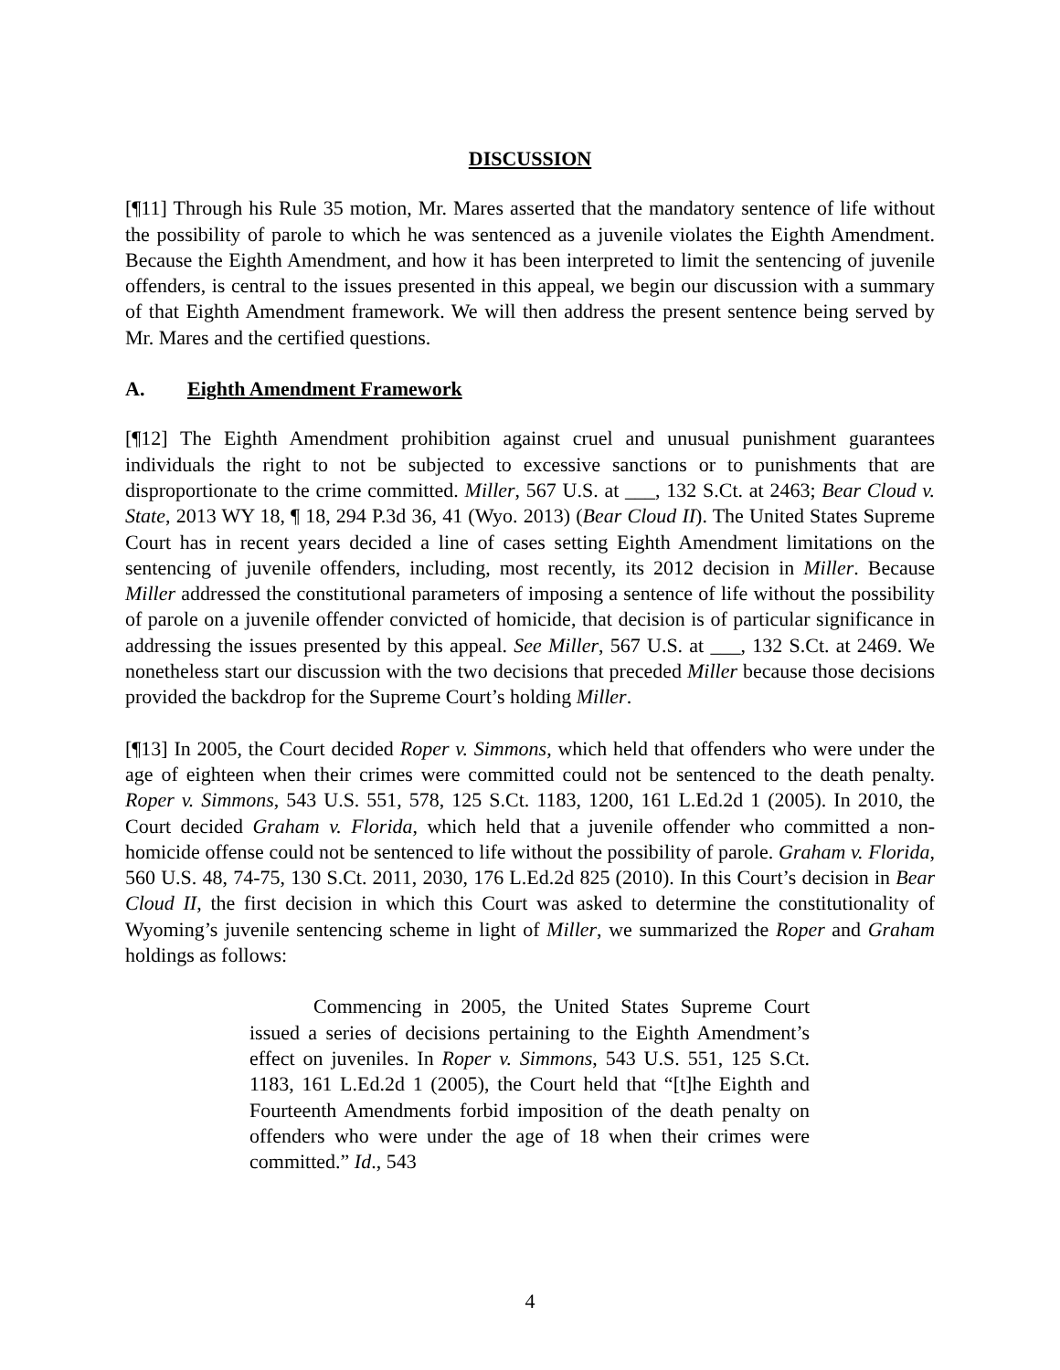DISCUSSION
[¶11] Through his Rule 35 motion, Mr. Mares asserted that the mandatory sentence of life without the possibility of parole to which he was sentenced as a juvenile violates the Eighth Amendment. Because the Eighth Amendment, and how it has been interpreted to limit the sentencing of juvenile offenders, is central to the issues presented in this appeal, we begin our discussion with a summary of that Eighth Amendment framework. We will then address the present sentence being served by Mr. Mares and the certified questions.
A. Eighth Amendment Framework
[¶12] The Eighth Amendment prohibition against cruel and unusual punishment guarantees individuals the right to not be subjected to excessive sanctions or to punishments that are disproportionate to the crime committed. Miller, 567 U.S. at ___, 132 S.Ct. at 2463; Bear Cloud v. State, 2013 WY 18, ¶ 18, 294 P.3d 36, 41 (Wyo. 2013) (Bear Cloud II). The United States Supreme Court has in recent years decided a line of cases setting Eighth Amendment limitations on the sentencing of juvenile offenders, including, most recently, its 2012 decision in Miller. Because Miller addressed the constitutional parameters of imposing a sentence of life without the possibility of parole on a juvenile offender convicted of homicide, that decision is of particular significance in addressing the issues presented by this appeal. See Miller, 567 U.S. at ___, 132 S.Ct. at 2469. We nonetheless start our discussion with the two decisions that preceded Miller because those decisions provided the backdrop for the Supreme Court’s holding Miller.
[¶13] In 2005, the Court decided Roper v. Simmons, which held that offenders who were under the age of eighteen when their crimes were committed could not be sentenced to the death penalty. Roper v. Simmons, 543 U.S. 551, 578, 125 S.Ct. 1183, 1200, 161 L.Ed.2d 1 (2005). In 2010, the Court decided Graham v. Florida, which held that a juvenile offender who committed a non-homicide offense could not be sentenced to life without the possibility of parole. Graham v. Florida, 560 U.S. 48, 74-75, 130 S.Ct. 2011, 2030, 176 L.Ed.2d 825 (2010). In this Court’s decision in Bear Cloud II, the first decision in which this Court was asked to determine the constitutionality of Wyoming’s juvenile sentencing scheme in light of Miller, we summarized the Roper and Graham holdings as follows:
Commencing in 2005, the United States Supreme Court issued a series of decisions pertaining to the Eighth Amendment’s effect on juveniles. In Roper v. Simmons, 543 U.S. 551, 125 S.Ct. 1183, 161 L.Ed.2d 1 (2005), the Court held that “[t]he Eighth and Fourteenth Amendments forbid imposition of the death penalty on offenders who were under the age of 18 when their crimes were committed.” Id., 543
4